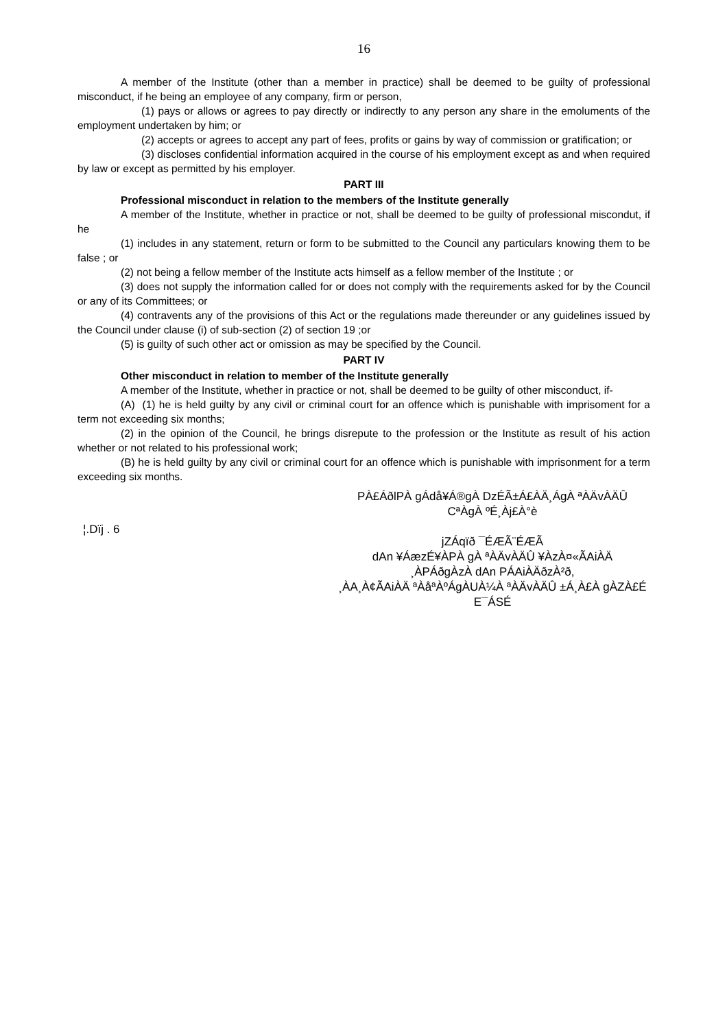16
A member of the Institute (other than a member in practice) shall be deemed to be guilty of professional misconduct, if he being an employee of any company, firm or person,
(1) pays or allows or agrees to pay directly or indirectly to any person any share in the emoluments of the employment undertaken by him; or
(2) accepts or agrees to accept any part of fees, profits or gains by way of commission or gratification; or
(3) discloses confidential information acquired in the course of his employment except as and when required by law or except as permitted by his employer.
PART III
Professional misconduct in relation to the members of the Institute generally
A member of the Institute, whether in practice or not, shall be deemed to be guilty of professional miscondut, if he
(1) includes in any statement, return or form to be submitted to the Council any particulars knowing them to be false ; or
(2) not being a fellow member of the Institute acts himself as a fellow member of the Institute ; or
(3) does not supply the information called for or does not comply with the requirements asked for by the Council or any of its Committees; or
(4) contravents any of the provisions of this Act or the regulations made thereunder or any guidelines issued by the Council under clause (i) of sub-section (2) of section 19 ;or
(5) is guilty of such other act or omission as may be specified by the Council.
PART IV
Other misconduct in relation to member of the Institute generally
A member of the Institute, whether in practice or not, shall be deemed to be guilty of other misconduct, if-
(A) (1) he is held guilty by any civil or criminal court for an offence which is punishable with imprisoment for a term not exceeding six months;
(2) in the opinion of the Council, he brings disrepute to the profession or the Institute as result of his action whether or not related to his professional work;
(B) he is held guilty by any civil or criminal court for an offence which is punishable with imprisonment for a term exceeding six months.
¦.Dïj . 6
PÀ£ÁðlPÀ gÁdå¥Á®gÀ DzÉÃ±Á£ÀÄ¸ÁgÀ ªÀÄvÀÄÛ
CªÀgÀ ºÉ¸Àj£À°è
jZÁqïð ¯ÉÆÃ¨ÉÆÃ
dAn ¥ÁæzÉ¥ÀPÀ gÀ ªÀÄvÀÄÛ ¥ÀzÀ¤«ÃAiÀÄ
¸ÀPÁðgÀzÀ dAn PÁAiÀÄðzÀ²ð,
¸ÀA¸À¢ÃAiÀÄ ªÀåªÀºÁgÀUÀ¼À ªÀÄvÀÄÛ ±Á¸À£À gÀZÀ£É E¯ÁSÉ